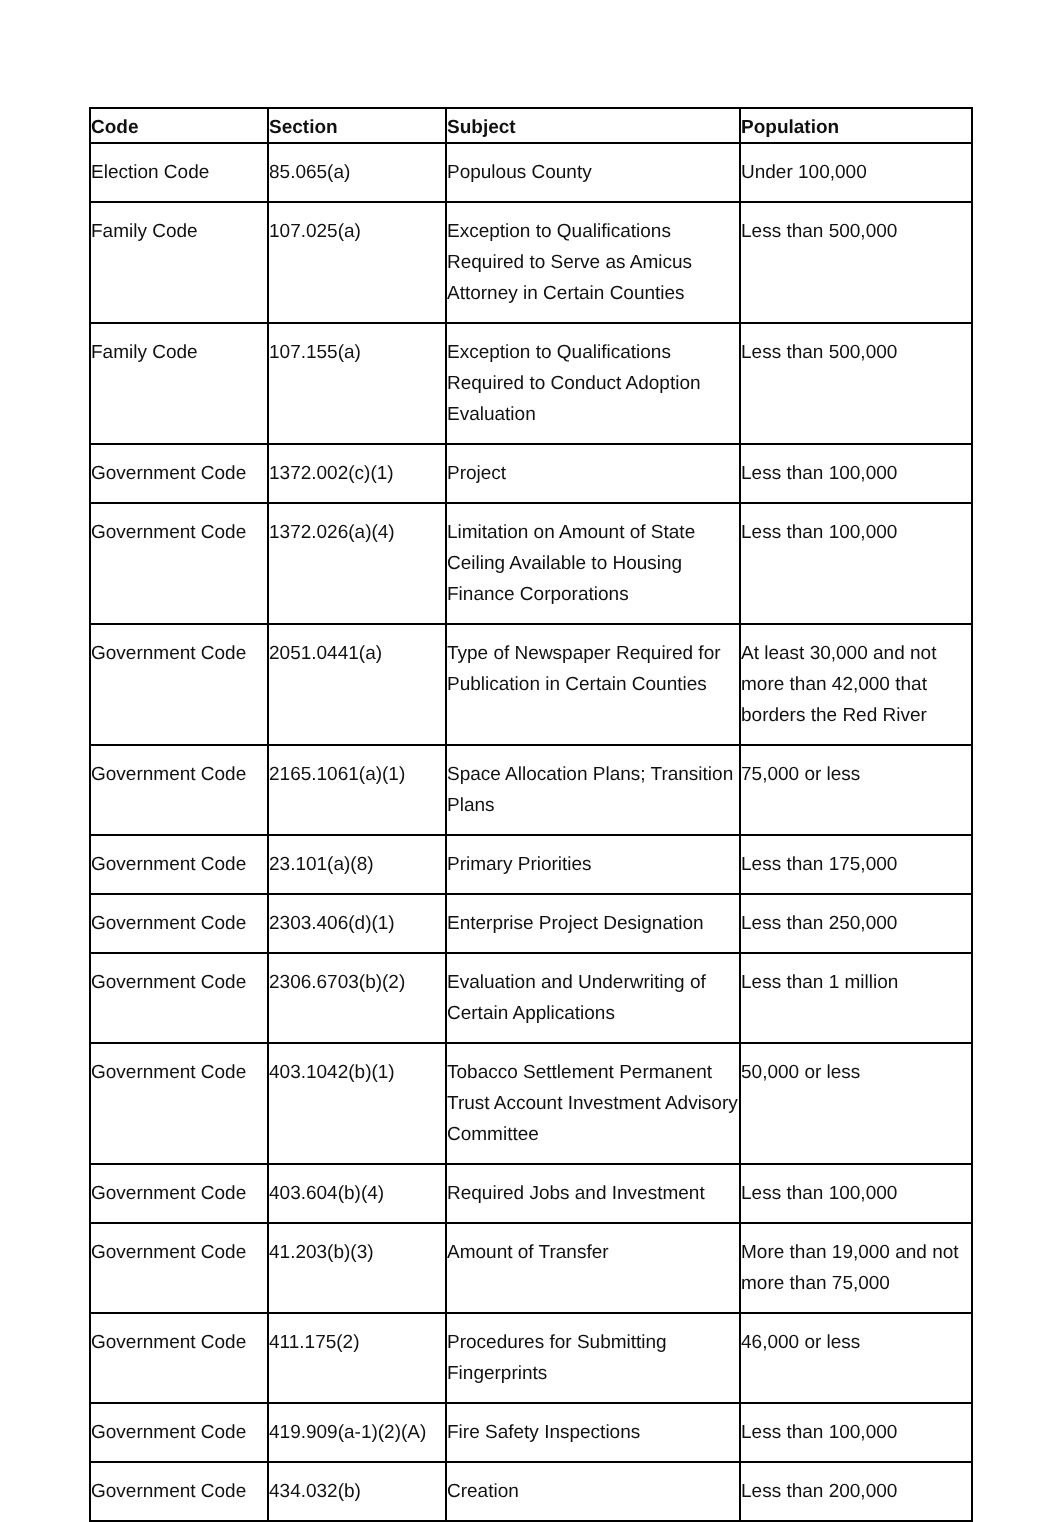| Code | Section | Subject | Population |
| --- | --- | --- | --- |
| Election Code | 85.065(a) | Populous County | Under 100,000 |
| Family Code | 107.025(a) | Exception to Qualifications Required to Serve as Amicus Attorney in Certain Counties | Less than 500,000 |
| Family Code | 107.155(a) | Exception to Qualifications Required to Conduct Adoption Evaluation | Less than 500,000 |
| Government Code | 1372.002(c)(1) | Project | Less than 100,000 |
| Government Code | 1372.026(a)(4) | Limitation on Amount of State Ceiling Available to Housing Finance Corporations | Less than 100,000 |
| Government Code | 2051.0441(a) | Type of Newspaper Required for Publication in Certain Counties | At least 30,000 and not more than 42,000 that borders the Red River |
| Government Code | 2165.1061(a)(1) | Space Allocation Plans; Transition Plans | 75,000 or less |
| Government Code | 23.101(a)(8) | Primary Priorities | Less than 175,000 |
| Government Code | 2303.406(d)(1) | Enterprise Project Designation | Less than 250,000 |
| Government Code | 2306.6703(b)(2) | Evaluation and Underwriting of Certain Applications | Less than 1 million |
| Government Code | 403.1042(b)(1) | Tobacco Settlement Permanent Trust Account Investment Advisory Committee | 50,000 or less |
| Government Code | 403.604(b)(4) | Required Jobs and Investment | Less than 100,000 |
| Government Code | 41.203(b)(3) | Amount of Transfer | More than 19,000 and not more than 75,000 |
| Government Code | 411.175(2) | Procedures for Submitting Fingerprints | 46,000 or less |
| Government Code | 419.909(a-1)(2)(A) | Fire Safety Inspections | Less than 100,000 |
| Government Code | 434.032(b) | Creation | Less than 200,000 |